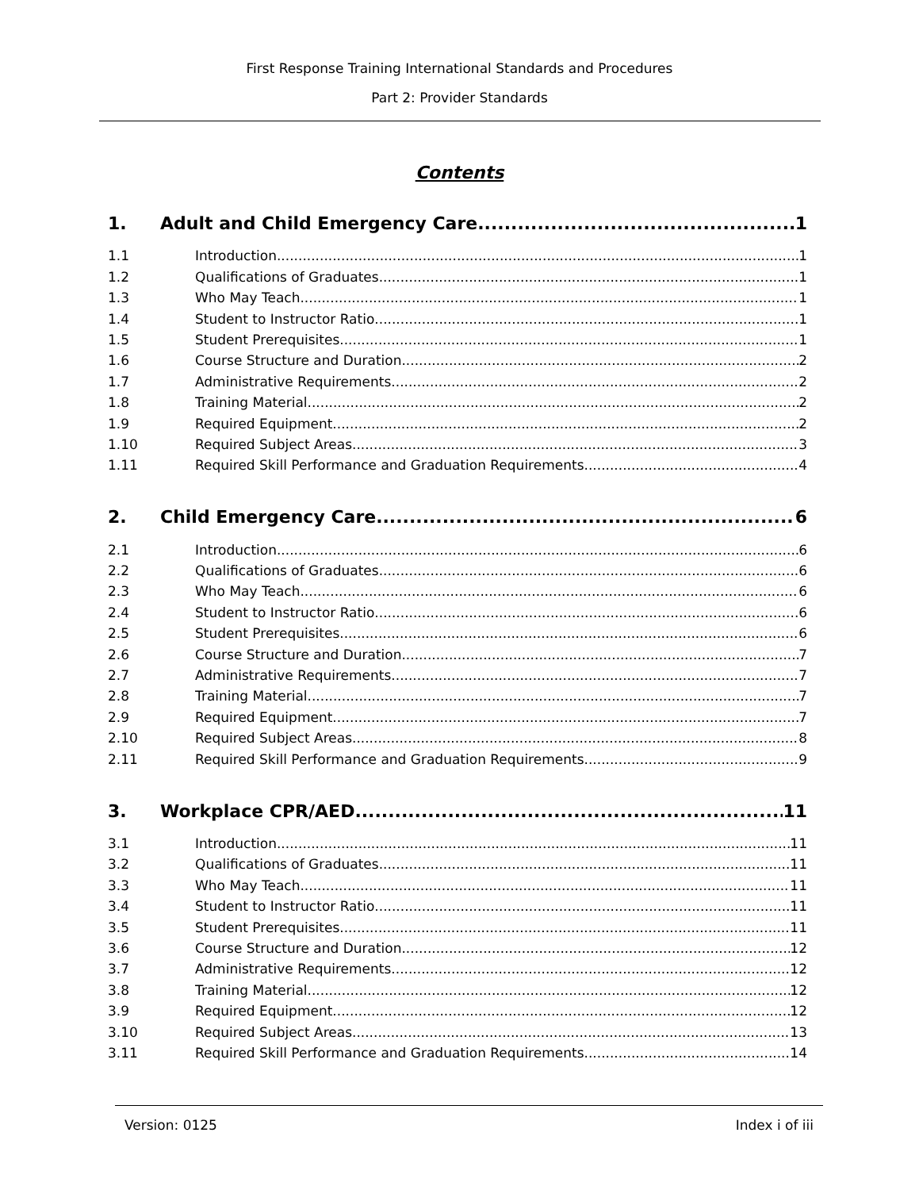First Response Training International Standards and Procedures
Part 2: Provider Standards
Contents
1. Adult and Child Emergency Care 1
1.1 Introduction 1
1.2 Qualifications of Graduates 1
1.3 Who May Teach 1
1.4 Student to Instructor Ratio 1
1.5 Student Prerequisites 1
1.6 Course Structure and Duration 2
1.7 Administrative Requirements 2
1.8 Training Material 2
1.9 Required Equipment 2
1.10 Required Subject Areas 3
1.11 Required Skill Performance and Graduation Requirements 4
2. Child Emergency Care 6
2.1 Introduction 6
2.2 Qualifications of Graduates 6
2.3 Who May Teach 6
2.4 Student to Instructor Ratio 6
2.5 Student Prerequisites 6
2.6 Course Structure and Duration 7
2.7 Administrative Requirements 7
2.8 Training Material 7
2.9 Required Equipment 7
2.10 Required Subject Areas 8
2.11 Required Skill Performance and Graduation Requirements 9
3. Workplace CPR/AED 11
3.1 Introduction 11
3.2 Qualifications of Graduates 11
3.3 Who May Teach 11
3.4 Student to Instructor Ratio 11
3.5 Student Prerequisites 11
3.6 Course Structure and Duration 12
3.7 Administrative Requirements 12
3.8 Training Material 12
3.9 Required Equipment 12
3.10 Required Subject Areas 13
3.11 Required Skill Performance and Graduation Requirements 14
Version: 0125 Index i of iii